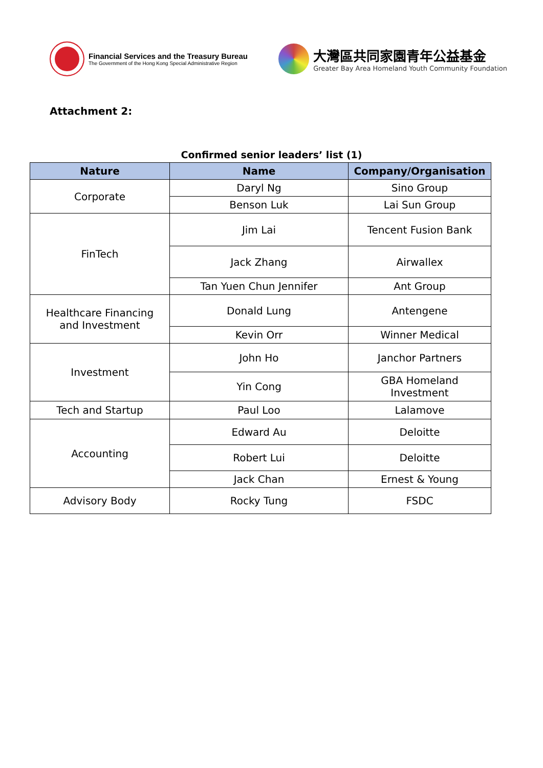Financial Services and the Treasury Bureau
The Government of the Hong Kong Special Administrative Region
大灣區共同家園青年公益基金
Greater Bay Area Homeland Youth Community Foundation
Attachment 2:
Confirmed senior leaders’ list (1)
| Nature | Name | Company/Organisation |
| --- | --- | --- |
| Corporate | Daryl Ng | Sino Group |
| | Benson Luk | Lai Sun Group |
| FinTech | Jim Lai | Tencent Fusion Bank |
| | Jack Zhang | Airwallex |
| | Tan Yuen Chun Jennifer | Ant Group |
| Healthcare Financing and Investment | Donald Lung | Antengene |
| | Kevin Orr | Winner Medical |
| Investment | John Ho | Janchor Partners |
| | Yin Cong | GBA Homeland Investment |
| Tech and Startup | Paul Loo | Lalamove |
| Accounting | Edward Au | Deloitte |
| | Robert Lui | Deloitte |
| | Jack Chan | Ernest & Young |
| Advisory Body | Rocky Tung | FSDC |